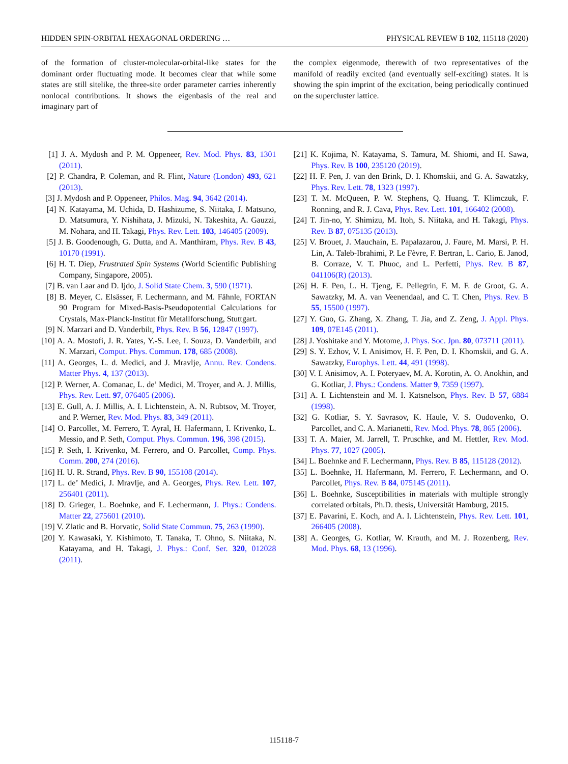HIDDEN SPIN-ORBITAL HEXAGONAL ORDERING … PHYSICAL REVIEW B 102, 115118 (2020)
of the formation of cluster-molecular-orbital-like states for the dominant order fluctuating mode. It becomes clear that while some states are still sitelike, the three-site order parameter carries inherently nonlocal contributions. It shows the eigenbasis of the real and imaginary part of
the complex eigenmode, therewith of two representatives of the manifold of readily excited (and eventually self-exciting) states. It is showing the spin imprint of the excitation, being periodically continued on the supercluster lattice.
[1] J. A. Mydosh and P. M. Oppeneer, Rev. Mod. Phys. 83, 1301 (2011).
[2] P. Chandra, P. Coleman, and R. Flint, Nature (London) 493, 621 (2013).
[3] J. Mydosh and P. Oppeneer, Philos. Mag. 94, 3642 (2014).
[4] N. Katayama, M. Uchida, D. Hashizume, S. Niitaka, J. Matsuno, D. Matsumura, Y. Nishihata, J. Mizuki, N. Takeshita, A. Gauzzi, M. Nohara, and H. Takagi, Phys. Rev. Lett. 103, 146405 (2009).
[5] J. B. Goodenough, G. Dutta, and A. Manthiram, Phys. Rev. B 43, 10170 (1991).
[6] H. T. Diep, Frustrated Spin Systems (World Scientific Publishing Company, Singapore, 2005).
[7] B. van Laar and D. Ijdo, J. Solid State Chem. 3, 590 (1971).
[8] B. Meyer, C. Elsässer, F. Lechermann, and M. Fähnle, FORTAN 90 Program for Mixed-Basis-Pseudopotential Calculations for Crystals, Max-Planck-Institut für Metallforschung, Stuttgart.
[9] N. Marzari and D. Vanderbilt, Phys. Rev. B 56, 12847 (1997).
[10] A. A. Mostofi, J. R. Yates, Y.-S. Lee, I. Souza, D. Vanderbilt, and N. Marzari, Comput. Phys. Commun. 178, 685 (2008).
[11] A. Georges, L. d. Medici, and J. Mravlje, Annu. Rev. Condens. Matter Phys. 4, 137 (2013).
[12] P. Werner, A. Comanac, L. de’ Medici, M. Troyer, and A. J. Millis, Phys. Rev. Lett. 97, 076405 (2006).
[13] E. Gull, A. J. Millis, A. I. Lichtenstein, A. N. Rubtsov, M. Troyer, and P. Werner, Rev. Mod. Phys. 83, 349 (2011).
[14] O. Parcollet, M. Ferrero, T. Ayral, H. Hafermann, I. Krivenko, L. Messio, and P. Seth, Comput. Phys. Commun. 196, 398 (2015).
[15] P. Seth, I. Krivenko, M. Ferrero, and O. Parcollet, Comp. Phys. Comm. 200, 274 (2016).
[16] H. U. R. Strand, Phys. Rev. B 90, 155108 (2014).
[17] L. de’ Medici, J. Mravlje, and A. Georges, Phys. Rev. Lett. 107, 256401 (2011).
[18] D. Grieger, L. Boehnke, and F. Lechermann, J. Phys.: Condens. Matter 22, 275601 (2010).
[19] V. Zlatic and B. Horvatic, Solid State Commun. 75, 263 (1990).
[20] Y. Kawasaki, Y. Kishimoto, T. Tanaka, T. Ohno, S. Niitaka, N. Katayama, and H. Takagi, J. Phys.: Conf. Ser. 320, 012028 (2011).
[21] K. Kojima, N. Katayama, S. Tamura, M. Shiomi, and H. Sawa, Phys. Rev. B 100, 235120 (2019).
[22] H. F. Pen, J. van den Brink, D. I. Khomskii, and G. A. Sawatzky, Phys. Rev. Lett. 78, 1323 (1997).
[23] T. M. McQueen, P. W. Stephens, Q. Huang, T. Klimczuk, F. Ronning, and R. J. Cava, Phys. Rev. Lett. 101, 166402 (2008).
[24] T. Jin-no, Y. Shimizu, M. Itoh, S. Niitaka, and H. Takagi, Phys. Rev. B 87, 075135 (2013).
[25] V. Brouet, J. Mauchain, E. Papalazarou, J. Faure, M. Marsi, P. H. Lin, A. Taleb-Ibrahimi, P. Le Fèvre, F. Bertran, L. Cario, E. Janod, B. Corraze, V. T. Phuoc, and L. Perfetti, Phys. Rev. B 87, 041106(R) (2013).
[26] H. F. Pen, L. H. Tjeng, E. Pellegrin, F. M. F. de Groot, G. A. Sawatzky, M. A. van Veenendaal, and C. T. Chen, Phys. Rev. B 55, 15500 (1997).
[27] Y. Guo, G. Zhang, X. Zhang, T. Jia, and Z. Zeng, J. Appl. Phys. 109, 07E145 (2011).
[28] J. Yoshitake and Y. Motome, J. Phys. Soc. Jpn. 80, 073711 (2011).
[29] S. Y. Ezhov, V. I. Anisimov, H. F. Pen, D. I. Khomskii, and G. A. Sawatzky, Europhys. Lett. 44, 491 (1998).
[30] V. I. Anisimov, A. I. Poteryaev, M. A. Korotin, A. O. Anokhin, and G. Kotliar, J. Phys.: Condens. Matter 9, 7359 (1997).
[31] A. I. Lichtenstein and M. I. Katsnelson, Phys. Rev. B 57, 6884 (1998).
[32] G. Kotliar, S. Y. Savrasov, K. Haule, V. S. Oudovenko, O. Parcollet, and C. A. Marianetti, Rev. Mod. Phys. 78, 865 (2006).
[33] T. A. Maier, M. Jarrell, T. Pruschke, and M. Hettler, Rev. Mod. Phys. 77, 1027 (2005).
[34] L. Boehnke and F. Lechermann, Phys. Rev. B 85, 115128 (2012).
[35] L. Boehnke, H. Hafermann, M. Ferrero, F. Lechermann, and O. Parcollet, Phys. Rev. B 84, 075145 (2011).
[36] L. Boehnke, Susceptibilities in materials with multiple strongly correlated orbitals, Ph.D. thesis, Universität Hamburg, 2015.
[37] E. Pavarini, E. Koch, and A. I. Lichtenstein, Phys. Rev. Lett. 101, 266405 (2008).
[38] A. Georges, G. Kotliar, W. Krauth, and M. J. Rozenberg, Rev. Mod. Phys. 68, 13 (1996).
115118-7